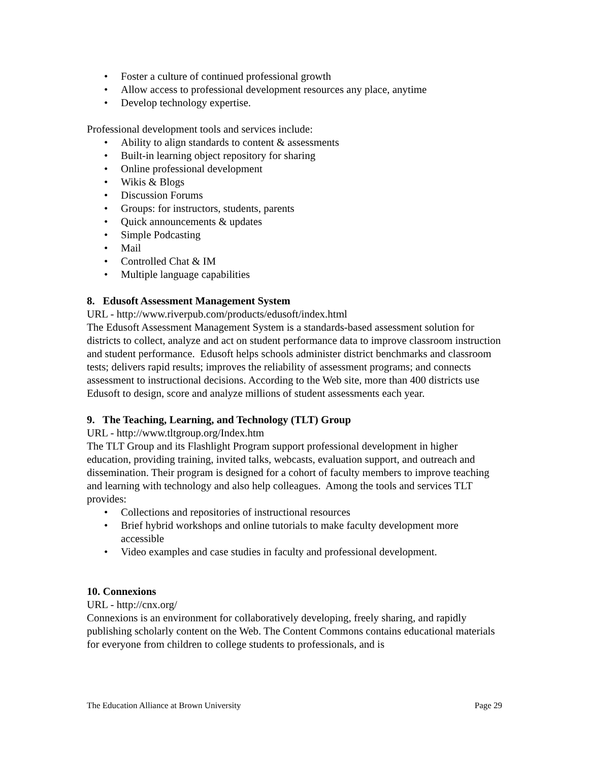• Foster a culture of continued professional growth
• Allow access to professional development resources any place, anytime
• Develop technology expertise.
Professional development tools and services include:
• Ability to align standards to content & assessments
• Built-in learning object repository for sharing
• Online professional development
• Wikis & Blogs
• Discussion Forums
• Groups: for instructors, students, parents
• Quick announcements & updates
• Simple Podcasting
• Mail
• Controlled Chat & IM
• Multiple language capabilities
8. Edusoft Assessment Management System
URL - http://www.riverpub.com/products/edusoft/index.html
The Edusoft Assessment Management System is a standards-based assessment solution for districts to collect, analyze and act on student performance data to improve classroom instruction and student performance. Edusoft helps schools administer district benchmarks and classroom tests; delivers rapid results; improves the reliability of assessment programs; and connects assessment to instructional decisions. According to the Web site, more than 400 districts use Edusoft to design, score and analyze millions of student assessments each year.
9. The Teaching, Learning, and Technology (TLT) Group
URL - http://www.tltgroup.org/Index.htm
The TLT Group and its Flashlight Program support professional development in higher education, providing training, invited talks, webcasts, evaluation support, and outreach and dissemination. Their program is designed for a cohort of faculty members to improve teaching and learning with technology and also help colleagues. Among the tools and services TLT provides:
• Collections and repositories of instructional resources
• Brief hybrid workshops and online tutorials to make faculty development more accessible
• Video examples and case studies in faculty and professional development.
10. Connexions
URL - http://cnx.org/
Connexions is an environment for collaboratively developing, freely sharing, and rapidly publishing scholarly content on the Web. The Content Commons contains educational materials for everyone from children to college students to professionals, and is
The Education Alliance at Brown University Page 29